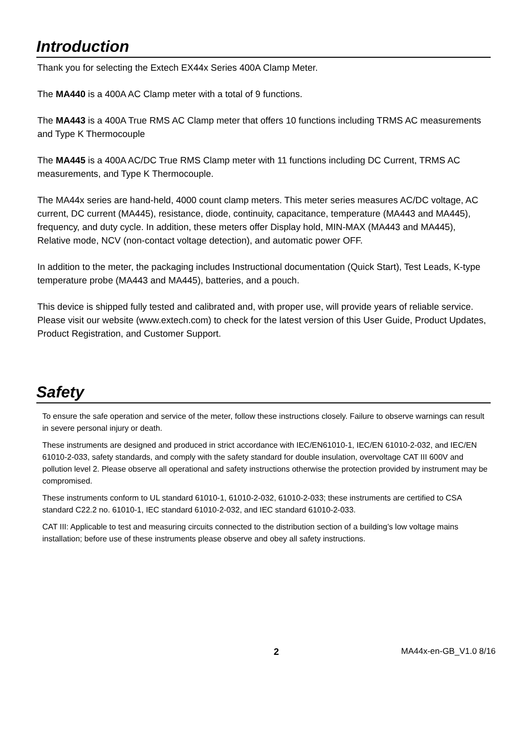Introduction
Thank you for selecting the Extech EX44x Series 400A Clamp Meter.
The MA440 is a 400A AC Clamp meter with a total of 9 functions.
The MA443 is a 400A True RMS AC Clamp meter that offers 10 functions including TRMS AC measurements and Type K Thermocouple
The MA445 is a 400A AC/DC True RMS Clamp meter with 11 functions including DC Current, TRMS AC measurements, and Type K Thermocouple.
The MA44x series are hand-held, 4000 count clamp meters. This meter series measures AC/DC voltage, AC current, DC current (MA445), resistance, diode, continuity, capacitance, temperature (MA443 and MA445), frequency, and duty cycle. In addition, these meters offer Display hold, MIN-MAX (MA443 and MA445), Relative mode, NCV (non-contact voltage detection), and automatic power OFF.
In addition to the meter, the packaging includes Instructional documentation (Quick Start), Test Leads, K-type temperature probe (MA443 and MA445), batteries, and a pouch.
This device is shipped fully tested and calibrated and, with proper use, will provide years of reliable service. Please visit our website (www.extech.com) to check for the latest version of this User Guide, Product Updates, Product Registration, and Customer Support.
Safety
To ensure the safe operation and service of the meter, follow these instructions closely. Failure to observe warnings can result in severe personal injury or death.
These instruments are designed and produced in strict accordance with IEC/EN61010-1, IEC/EN 61010-2-032, and IEC/EN 61010-2-033, safety standards, and comply with the safety standard for double insulation, overvoltage CAT III 600V and pollution level 2. Please observe all operational and safety instructions otherwise the protection provided by instrument may be compromised.
These instruments conform to UL standard 61010-1, 61010-2-032, 61010-2-033; these instruments are certified to CSA standard C22.2 no. 61010-1, IEC standard 61010-2-032, and IEC standard 61010-2-033.
CAT III: Applicable to test and measuring circuits connected to the distribution section of a building’s low voltage mains installation; before use of these instruments please observe and obey all safety instructions.
2 MA44x-en-GB_V1.0 8/16